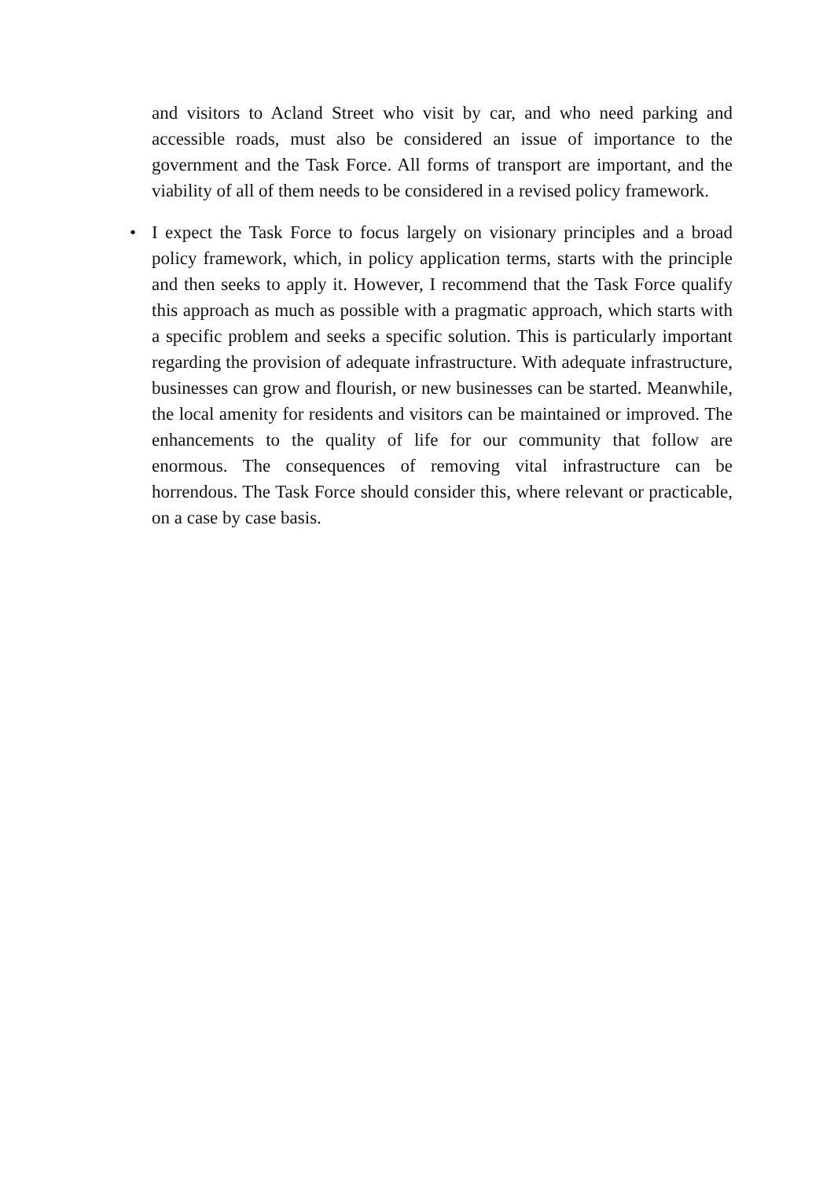and visitors to Acland Street who visit by car, and who need parking and accessible roads, must also be considered an issue of importance to the government and the Task Force. All forms of transport are important, and the viability of all of them needs to be considered in a revised policy framework.
• I expect the Task Force to focus largely on visionary principles and a broad policy framework, which, in policy application terms, starts with the principle and then seeks to apply it. However, I recommend that the Task Force qualify this approach as much as possible with a pragmatic approach, which starts with a specific problem and seeks a specific solution. This is particularly important regarding the provision of adequate infrastructure. With adequate infrastructure, businesses can grow and flourish, or new businesses can be started. Meanwhile, the local amenity for residents and visitors can be maintained or improved. The enhancements to the quality of life for our community that follow are enormous. The consequences of removing vital infrastructure can be horrendous. The Task Force should consider this, where relevant or practicable, on a case by case basis.